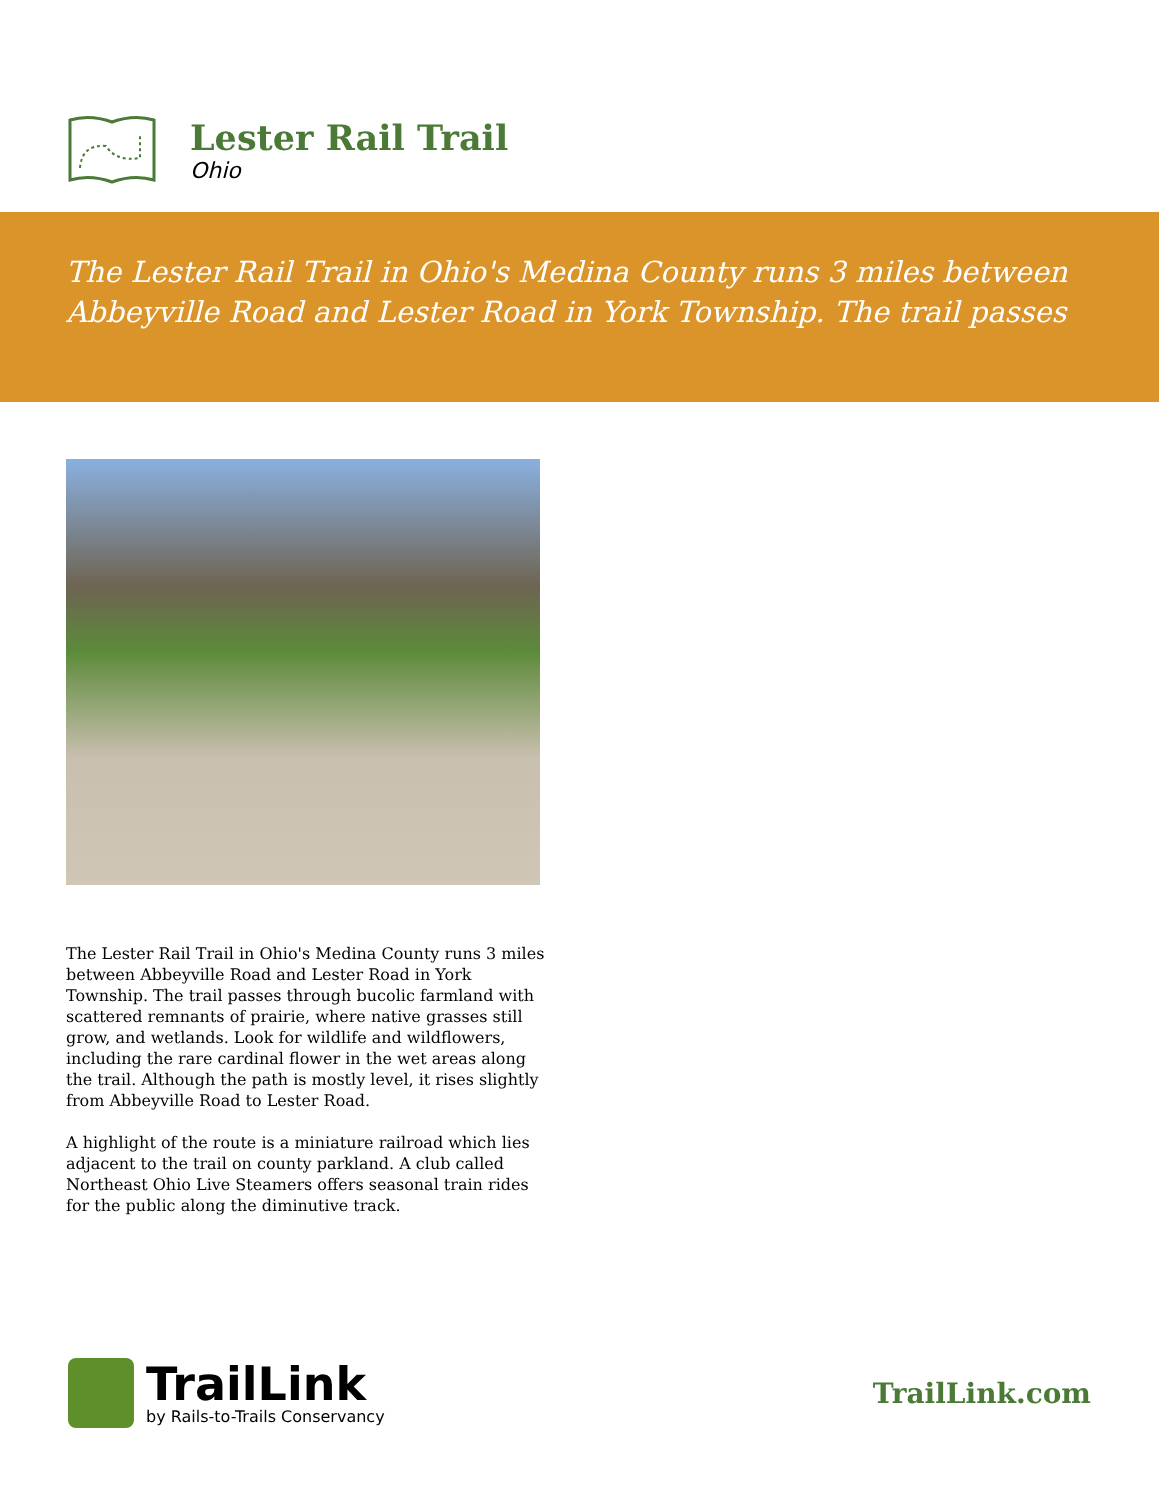Lester Rail Trail
Ohio
The Lester Rail Trail in Ohio's Medina County runs 3 miles between Abbeyville Road and Lester Road in York Township. The trail passes
The Lester Rail Trail in Ohio's Medina County runs 3 miles between Abbeyville Road and Lester Road in York Township. The trail passes through bucolic farmland with scattered remnants of prairie, where native grasses still grow, and wetlands. Look for wildlife and wildflowers, including the rare cardinal flower in the wet areas along the trail. Although the path is mostly level, it rises slightly from Abbeyville Road to Lester Road.
A highlight of the route is a miniature railroad which lies adjacent to the trail on county parkland. A club called Northeast Ohio Live Steamers offers seasonal train rides for the public along the diminutive track.
TrailLink
by Rails-to-Trails Conservancy
TrailLink.com